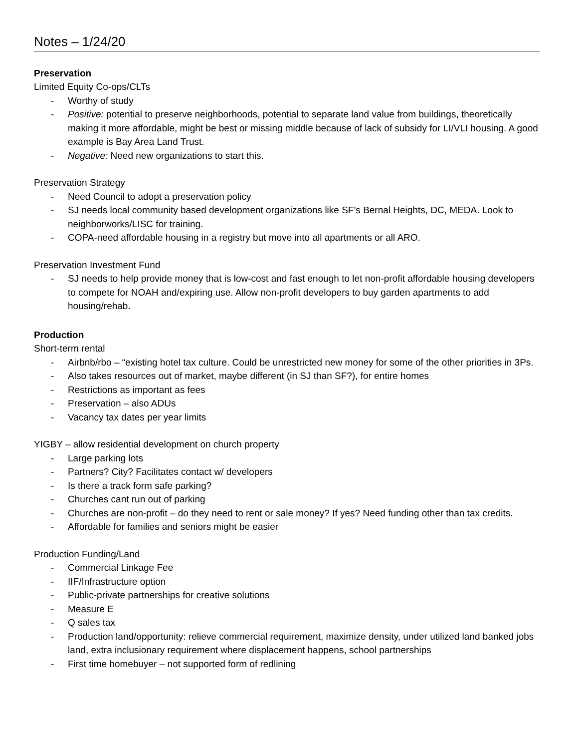Notes – 1/24/20
Preservation
Limited Equity Co-ops/CLTs
- Worthy of study
- Positive: potential to preserve neighborhoods, potential to separate land value from buildings, theoretically making it more affordable, might be best or missing middle because of lack of subsidy for LI/VLI housing. A good example is Bay Area Land Trust.
- Negative: Need new organizations to start this.
Preservation Strategy
- Need Council to adopt a preservation policy
- SJ needs local community based development organizations like SF’s Bernal Heights, DC, MEDA. Look to neighborworks/LISC for training.
- COPA-need affordable housing in a registry but move into all apartments or all ARO.
Preservation Investment Fund
- SJ needs to help provide money that is low-cost and fast enough to let non-profit affordable housing developers to compete for NOAH and/expiring use. Allow non-profit developers to buy garden apartments to add housing/rehab.
Production
Short-term rental
- Airbnb/rbo – “existing hotel tax culture. Could be unrestricted new money for some of the other priorities in 3Ps.
- Also takes resources out of market, maybe different (in SJ than SF?), for entire homes
- Restrictions as important as fees
- Preservation – also ADUs
- Vacancy tax dates per year limits
YIGBY – allow residential development on church property
- Large parking lots
- Partners? City? Facilitates contact w/ developers
- Is there a track form safe parking?
- Churches cant run out of parking
- Churches are non-profit – do they need to rent or sale money? If yes? Need funding other than tax credits.
- Affordable for families and seniors might be easier
Production Funding/Land
- Commercial Linkage Fee
- IIF/Infrastructure option
- Public-private partnerships for creative solutions
- Measure E
- Q sales tax
- Production land/opportunity: relieve commercial requirement, maximize density, under utilized land banked jobs land, extra inclusionary requirement where displacement happens, school partnerships
- First time homebuyer – not supported form of redlining